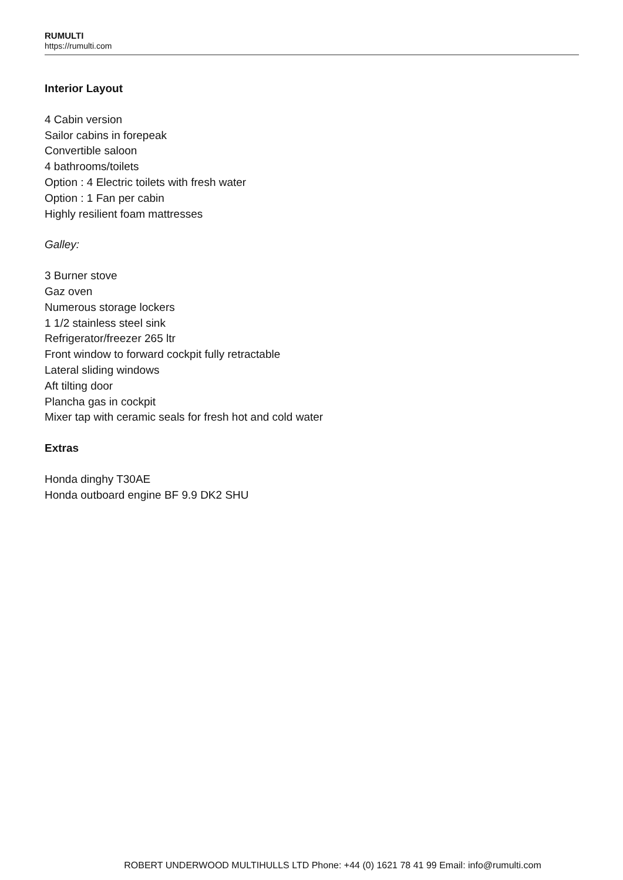RUMULTI
https://rumulti.com
Interior Layout
4 Cabin version
Sailor cabins in forepeak
Convertible saloon
4 bathrooms/toilets
Option : 4 Electric toilets with fresh water
Option : 1 Fan per cabin
Highly resilient foam mattresses
Galley:
3 Burner stove
Gaz oven
Numerous storage lockers
1 1/2 stainless steel sink
Refrigerator/freezer 265 ltr
Front window to forward cockpit fully retractable
Lateral sliding windows
Aft tilting door
Plancha gas in cockpit
Mixer tap with ceramic seals for fresh hot and cold water
Extras
Honda dinghy T30AE
Honda outboard engine BF 9.9 DK2 SHU
ROBERT UNDERWOOD MULTIHULLS LTD Phone: +44 (0) 1621 78 41 99 Email: info@rumulti.com